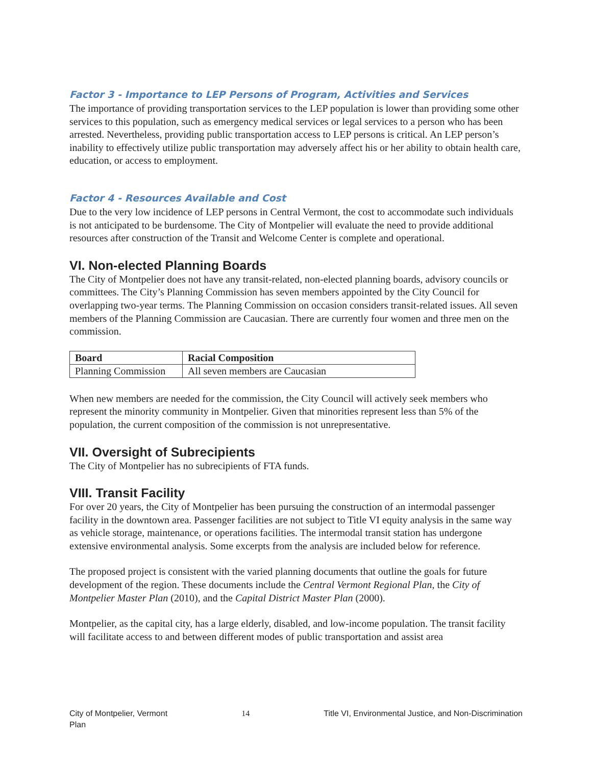Factor 3 - Importance to LEP Persons of Program, Activities and Services
The importance of providing transportation services to the LEP population is lower than providing some other services to this population, such as emergency medical services or legal services to a person who has been arrested. Nevertheless, providing public transportation access to LEP persons is critical. An LEP person’s inability to effectively utilize public transportation may adversely affect his or her ability to obtain health care, education, or access to employment.
Factor 4 - Resources Available and Cost
Due to the very low incidence of LEP persons in Central Vermont, the cost to accommodate such individuals is not anticipated to be burdensome. The City of Montpelier will evaluate the need to provide additional resources after construction of the Transit and Welcome Center is complete and operational.
VI. Non-elected Planning Boards
The City of Montpelier does not have any transit-related, non-elected planning boards, advisory councils or committees. The City’s Planning Commission has seven members appointed by the City Council for overlapping two-year terms. The Planning Commission on occasion considers transit-related issues. All seven members of the Planning Commission are Caucasian. There are currently four women and three men on the commission.
| Board | Racial Composition |
| --- | --- |
| Planning Commission | All seven members are Caucasian |
When new members are needed for the commission, the City Council will actively seek members who represent the minority community in Montpelier. Given that minorities represent less than 5% of the population, the current composition of the commission is not unrepresentative.
VII. Oversight of Subrecipients
The City of Montpelier has no subrecipients of FTA funds.
VIII. Transit Facility
For over 20 years, the City of Montpelier has been pursuing the construction of an intermodal passenger facility in the downtown area. Passenger facilities are not subject to Title VI equity analysis in the same way as vehicle storage, maintenance, or operations facilities. The intermodal transit station has undergone extensive environmental analysis. Some excerpts from the analysis are included below for reference.
The proposed project is consistent with the varied planning documents that outline the goals for future development of the region. These documents include the Central Vermont Regional Plan, the City of Montpelier Master Plan (2010), and the Capital District Master Plan (2000).
Montpelier, as the capital city, has a large elderly, disabled, and low-income population. The transit facility will facilitate access to and between different modes of public transportation and assist area
City of Montpelier, Vermont
Plan
14 Title VI, Environmental Justice, and Non-Discrimination